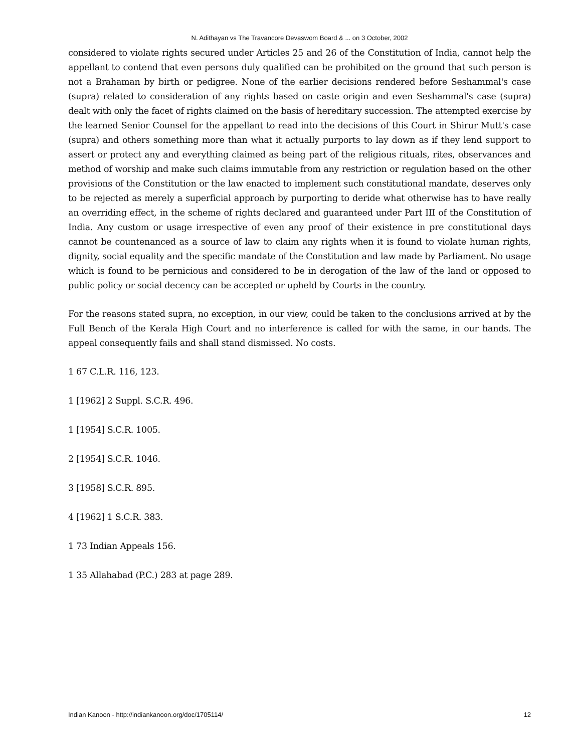N. Adithayan vs The Travancore Devaswom Board & ... on 3 October, 2002
considered to violate rights secured under Articles 25 and 26 of the Constitution of India, cannot help the appellant to contend that even persons duly qualified can be prohibited on the ground that such person is not a Brahaman by birth or pedigree. None of the earlier decisions rendered before Seshammal's case (supra) related to consideration of any rights based on caste origin and even Seshammal's case (supra) dealt with only the facet of rights claimed on the basis of hereditary succession. The attempted exercise by the learned Senior Counsel for the appellant to read into the decisions of this Court in Shirur Mutt's case (supra) and others something more than what it actually purports to lay down as if they lend support to assert or protect any and everything claimed as being part of the religious rituals, rites, observances and method of worship and make such claims immutable from any restriction or regulation based on the other provisions of the Constitution or the law enacted to implement such constitutional mandate, deserves only to be rejected as merely a superficial approach by purporting to deride what otherwise has to have really an overriding effect, in the scheme of rights declared and guaranteed under Part III of the Constitution of India. Any custom or usage irrespective of even any proof of their existence in pre constitutional days cannot be countenanced as a source of law to claim any rights when it is found to violate human rights, dignity, social equality and the specific mandate of the Constitution and law made by Parliament. No usage which is found to be pernicious and considered to be in derogation of the law of the land or opposed to public policy or social decency can be accepted or upheld by Courts in the country.
For the reasons stated supra, no exception, in our view, could be taken to the conclusions arrived at by the Full Bench of the Kerala High Court and no interference is called for with the same, in our hands. The appeal consequently fails and shall stand dismissed. No costs.
1 67 C.L.R. 116, 123.
1 [1962] 2 Suppl. S.C.R. 496.
1 [1954] S.C.R. 1005.
2 [1954] S.C.R. 1046.
3 [1958] S.C.R. 895.
4 [1962] 1 S.C.R. 383.
1 73 Indian Appeals 156.
1 35 Allahabad (P.C.) 283 at page 289.
Indian Kanoon - http://indiankanoon.org/doc/1705114/ 12